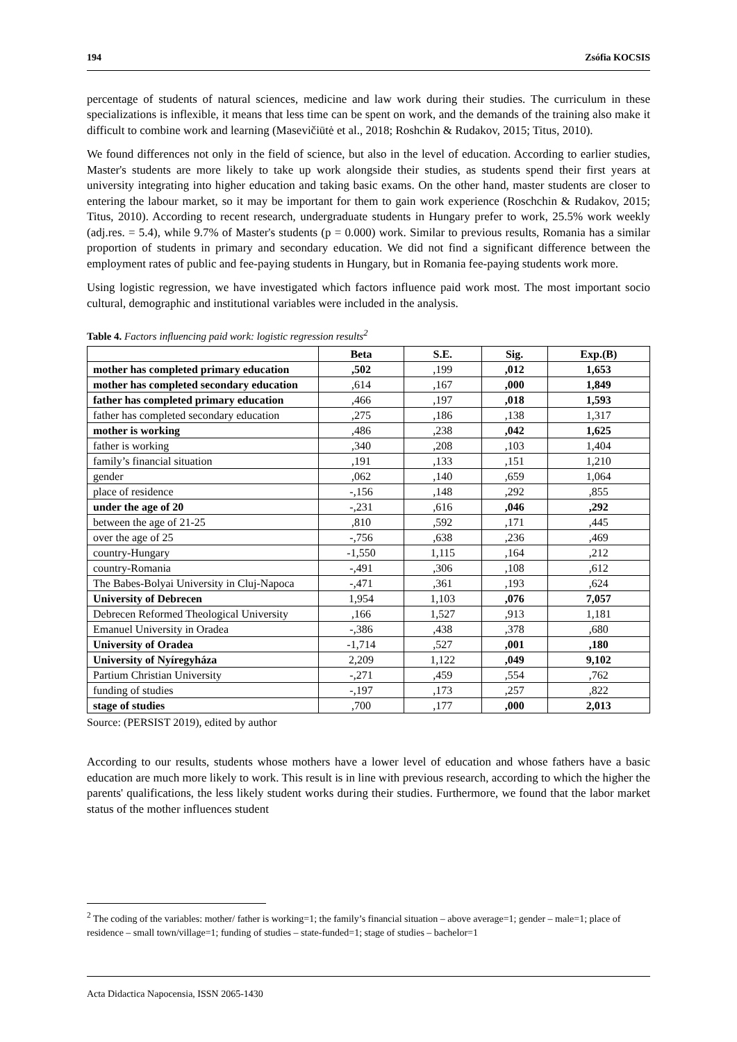194 Zsófia KOCSIS
percentage of students of natural sciences, medicine and law work during their studies. The curriculum in these specializations is inflexible, it means that less time can be spent on work, and the demands of the training also make it difficult to combine work and learning (Masevičiūtė et al., 2018; Roshchin & Rudakov, 2015; Titus, 2010).
We found differences not only in the field of science, but also in the level of education. According to earlier studies, Master's students are more likely to take up work alongside their studies, as students spend their first years at university integrating into higher education and taking basic exams. On the other hand, master students are closer to entering the labour market, so it may be important for them to gain work experience (Roschchin & Rudakov, 2015; Titus, 2010). According to recent research, undergraduate students in Hungary prefer to work, 25.5% work weekly (adj.res. = 5.4), while 9.7% of Master's students (p = 0.000) work. Similar to previous results, Romania has a similar proportion of students in primary and secondary education. We did not find a significant difference between the employment rates of public and fee-paying students in Hungary, but in Romania fee-paying students work more.
Using logistic regression, we have investigated which factors influence paid work most. The most important socio cultural, demographic and institutional variables were included in the analysis.
Table 4. Factors influencing paid work: logistic regression results<sup>2</sup>
| | Beta | S.E. | Sig. | Exp.(B) |
| --- | --- | --- | --- | --- |
| mother has completed primary education | ,502 | ,199 | ,012 | 1,653 |
| mother has completed secondary education | ,614 | ,167 | ,000 | 1,849 |
| father has completed primary education | ,466 | ,197 | ,018 | 1,593 |
| father has completed secondary education | ,275 | ,186 | ,138 | 1,317 |
| mother is working | ,486 | ,238 | ,042 | 1,625 |
| father is working | ,340 | ,208 | ,103 | 1,404 |
| family’s financial situation | ,191 | ,133 | ,151 | 1,210 |
| gender | ,062 | ,140 | ,659 | 1,064 |
| place of residence | -,156 | ,148 | ,292 | ,855 |
| under the age of 20 | -,231 | ,616 | ,046 | ,292 |
| between the age of 21-25 | ,810 | ,592 | ,171 | ,445 |
| over the age of 25 | -,756 | ,638 | ,236 | ,469 |
| country-Hungary | -1,550 | 1,115 | ,164 | ,212 |
| country-Romania | -,491 | ,306 | ,108 | ,612 |
| The Babes-Bolyai University in Cluj-Napoca | -,471 | ,361 | ,193 | ,624 |
| University of Debrecen | 1,954 | 1,103 | ,076 | 7,057 |
| Debrecen Reformed Theological University | ,166 | 1,527 | ,913 | 1,181 |
| Emanuel University in Oradea | -,386 | ,438 | ,378 | ,680 |
| University of Oradea | -1,714 | ,527 | ,001 | ,180 |
| University of Nyíregyháza | 2,209 | 1,122 | ,049 | 9,102 |
| Partium Christian University | -,271 | ,459 | ,554 | ,762 |
| funding of studies | -,197 | ,173 | ,257 | ,822 |
| stage of studies | ,700 | ,177 | ,000 | 2,013 |
Source: (PERSIST 2019), edited by author
According to our results, students whose mothers have a lower level of education and whose fathers have a basic education are much more likely to work. This result is in line with previous research, according to which the higher the parents' qualifications, the less likely student works during their studies. Furthermore, we found that the labor market status of the mother influences student
<sup>2</sup> The coding of the variables: mother/ father is working=1; the family’s financial situation – above average=1; gender – male=1; place of residence – small town/village=1; funding of studies – state-funded=1; stage of studies – bachelor=1
Acta Didactica Napocensia, ISSN 2065-1430